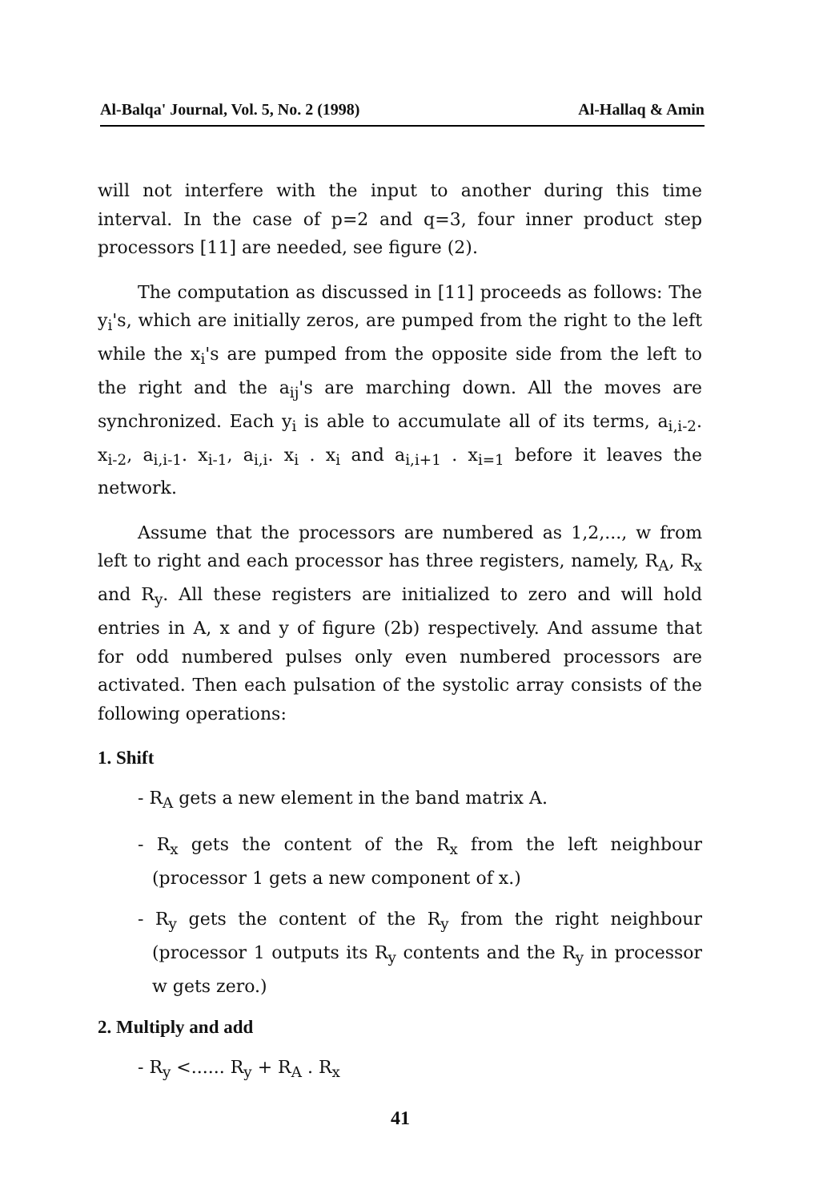Al-Balqa' Journal, Vol. 5, No. 2 (1998) Al-Hallaq & Amin
will not interfere with the input to another during this time interval. In the case of p=2 and q=3, four inner product step processors [11] are needed, see figure (2).
The computation as discussed in [11] proceeds as follows: The y<sub>i</sub>'s, which are initially zeros, are pumped from the right to the left while the x<sub>i</sub>'s are pumped from the opposite side from the left to the right and the a<sub>ij</sub>'s are marching down. All the moves are synchronized. Each y<sub>i</sub> is able to accumulate all of its terms, a<sub>i,i-2</sub>. x<sub>i-2</sub>, a<sub>i,i-1</sub>. x<sub>i-1</sub>, a<sub>i,i</sub>. x<sub>i</sub> . x<sub>i</sub> and a<sub>i,i+1</sub> . x<sub>i=1</sub> before it leaves the network.
Assume that the processors are numbered as 1,2,..., w from left to right and each processor has three registers, namely, R<sub>A</sub>, R<sub>x</sub> and R<sub>y</sub>. All these registers are initialized to zero and will hold entries in A, x and y of figure (2b) respectively. And assume that for odd numbered pulses only even numbered processors are activated. Then each pulsation of the systolic array consists of the following operations:
1. Shift
- R<sub>A</sub> gets a new element in the band matrix A.
- R<sub>x</sub> gets the content of the R<sub>x</sub> from the left neighbour (processor 1 gets a new component of x.)
- R<sub>y</sub> gets the content of the R<sub>y</sub> from the right neighbour (processor 1 outputs its R<sub>y</sub> contents and the R<sub>y</sub> in processor w gets zero.)
2. Multiply and add
- R<sub>y</sub> <...... R<sub>y</sub> + R<sub>A</sub> . R<sub>x</sub>
41